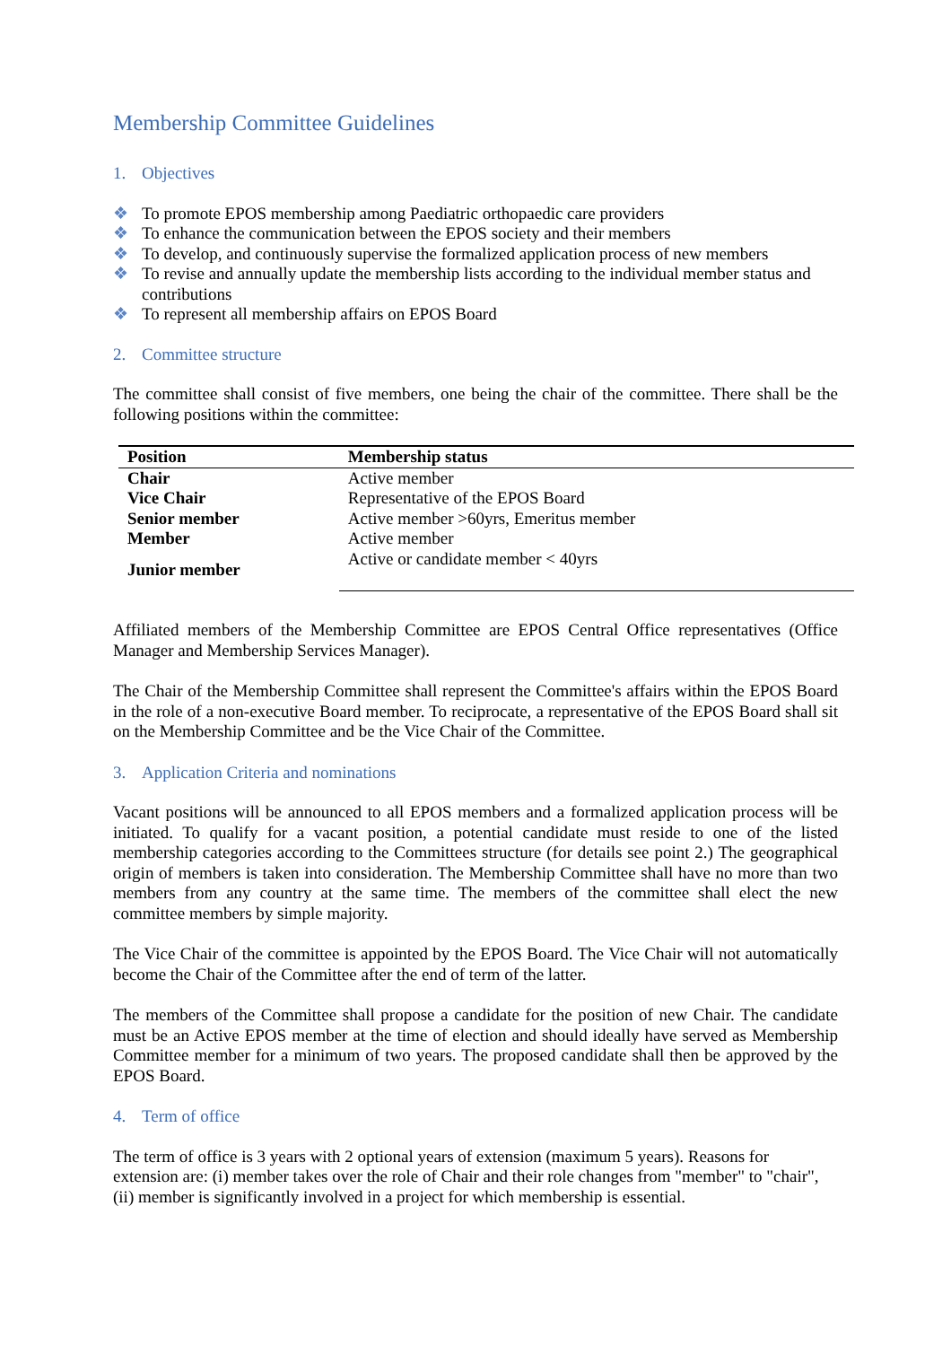Membership Committee Guidelines
1. Objectives
❖ To promote EPOS membership among Paediatric orthopaedic care providers
❖ To enhance the communication between the EPOS society and their members
❖ To develop, and continuously supervise the formalized application process of new members
❖ To revise and annually update the membership lists according to the individual member status and contributions
❖ To represent all membership affairs on EPOS Board
2. Committee structure
The committee shall consist of five members, one being the chair of the committee. There shall be the following positions within the committee:
| Position | Membership status |
| --- | --- |
| Chair | Active member |
| Vice Chair | Representative of the EPOS Board |
| Senior member | Active member >60yrs, Emeritus member |
| Member | Active member |
| Junior member | Active or candidate member < 40yrs |
Affiliated members of the Membership Committee are EPOS Central Office representatives (Office Manager and Membership Services Manager).
The Chair of the Membership Committee shall represent the Committee's affairs within the EPOS Board in the role of a non-executive Board member. To reciprocate, a representative of the EPOS Board shall sit on the Membership Committee and be the Vice Chair of the Committee.
3. Application Criteria and nominations
Vacant positions will be announced to all EPOS members and a formalized application process will be initiated. To qualify for a vacant position, a potential candidate must reside to one of the listed membership categories according to the Committees structure (for details see point 2.) The geographical origin of members is taken into consideration. The Membership Committee shall have no more than two members from any country at the same time. The members of the committee shall elect the new committee members by simple majority.
The Vice Chair of the committee is appointed by the EPOS Board. The Vice Chair will not automatically become the Chair of the Committee after the end of term of the latter.
The members of the Committee shall propose a candidate for the position of new Chair. The candidate must be an Active EPOS member at the time of election and should ideally have served as Membership Committee member for a minimum of two years. The proposed candidate shall then be approved by the EPOS Board.
4. Term of office
The term of office is 3 years with 2 optional years of extension (maximum 5 years). Reasons for extension are: (i) member takes over the role of Chair and their role changes from "member" to "chair", (ii) member is significantly involved in a project for which membership is essential.